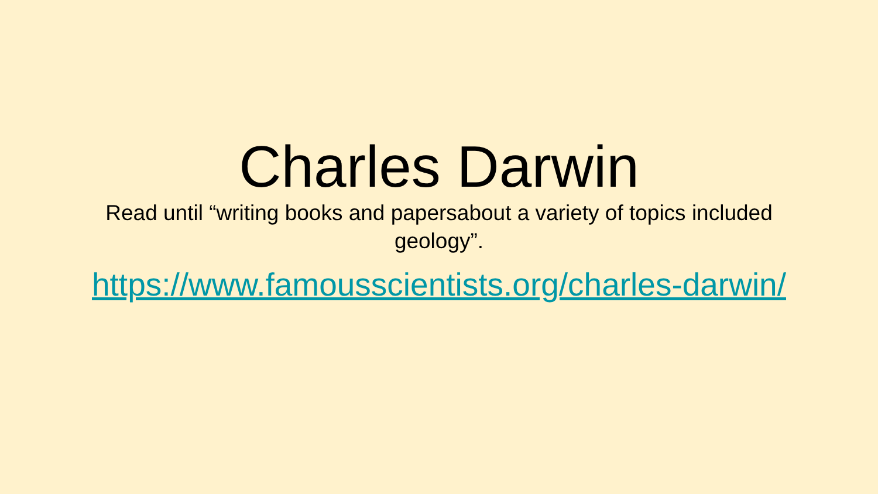Charles Darwin
Read until “writing books and papersabout a variety of topics included geology”.
https://www.famousscientists.org/charles-darwin/